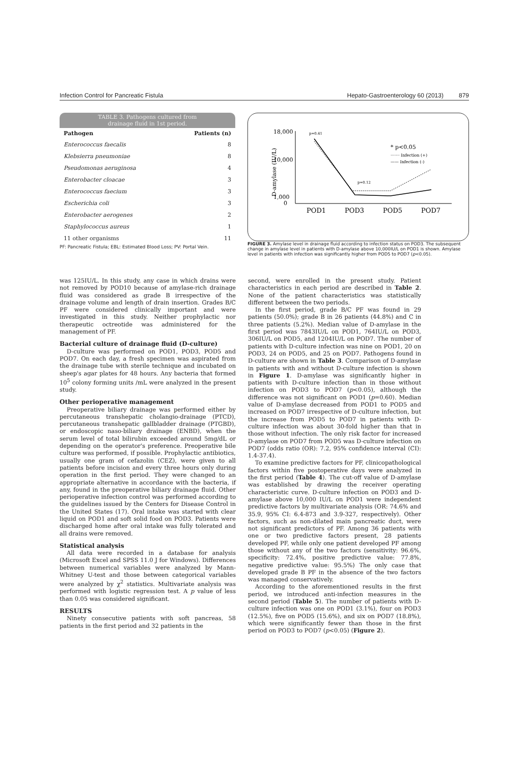Infection Control for Pancreatic Fistula Hepato-Gastroenterology 60 (2013) 879
TABLE 3. Pathogens cultured from
drainage fluid in 1st period.
| Pathogen | Patients (n) |
| --- | --- |
| Enterococcus faecalis | 8 |
| Klebsierra pneumoniae | 8 |
| Pseudomonas aeruginosa | 4 |
| Enterobacter cloacae | 3 |
| Enterococcus faecium | 3 |
| Escherichia coli | 3 |
| Enterobacter aerogenes | 2 |
| Staphylococcus aureus | 1 |
| 11 other organisms | 11 |
PF: Pancreatic Fistula; EBL: Estimated Blood Loss; PV: Portal Vein.
D-amylase (IU/L)
18,000
10,000
1,000
0
p=0.41
p=0.12
* p<0.05
······· Infection (+)
—— Infection (-)
POD1
POD3
POD5
POD7
FIGURE 3. Amylase level in drainage fluid according to infection status on POD3. The subsequent change in amylase level in patients with D-amylase above 10,000IU/L on POD1 is shown. Amylase level in patients with infection was significantly higher from POD5 to POD7 (p<0.05).
was 125IU/L. In this study, any case in which drains were not removed by POD10 because of amylase-rich drainage fluid was considered as grade B irrespective of the drainage volume and length of drain insertion. Grades B/C PF were considered clinically important and were investigated in this study. Neither prophylactic nor therapeutic octreotide was administered for the management of PF.
Bacterial culture of drainage fluid (D-culture)
D-culture was performed on POD1, POD3, POD5 and POD7. On each day, a fresh specimen was aspirated from the drainage tube with sterile technique and incubated on sheep's agar plates for 48 hours. Any bacteria that formed 10<sup>5</sup> colony forming units /mL were analyzed in the present study.
Other perioperative management
Preoperative biliary drainage was performed either by percutaneous transhepatic cholangio-drainage (PTCD), percutaneous transhepatic gallbladder drainage (PTGBD), or endoscopic naso-biliary drainage (ENBD), when the serum level of total bilirubin exceeded around 5mg/dL or depending on the operator's preference. Preoperative bile culture was performed, if possible. Prophylactic antibiotics, usually one gram of cefazolin (CEZ), were given to all patients before incision and every three hours only during operation in the first period. They were changed to an appropriate alternative in accordance with the bacteria, if any, found in the preoperative biliary drainage fluid. Other perioperative infection control was performed according to the guidelines issued by the Centers for Disease Control in the United States (17). Oral intake was started with clear liquid on POD1 and soft solid food on POD3. Patients were discharged home after oral intake was fully tolerated and all drains were removed.
Statistical analysis
All data were recorded in a database for analysis (Microsoft Excel and SPSS 11.0 J for Windows). Differences between numerical variables were analyzed by Mann-Whitney U-test and those between categorical variables were analyzed by χ<sup>2</sup> statistics. Multivariate analysis was performed with logistic regression test. A p value of less than 0.05 was considered significant.
RESULTS
Ninety consecutive patients with soft pancreas, 58 patients in the first period and 32 patients in the
second, were enrolled in the present study. Patient characteristics in each period are described in Table 2. None of the patient characteristics was statistically different between the two periods.
In the first period, grade B/C PF was found in 29 patients (50.0%); grade B in 26 patients (44.8%) and C in three patients (5.2%). Median value of D-amylase in the first period was 7843IU/L on POD1, 764IU/L on POD3, 306IU/L on POD5, and 1204IU/L on POD7. The number of patients with D-culture infection was nine on POD1, 20 on POD3, 24 on POD5, and 25 on POD7. Pathogens found in D-culture are shown in Table 3. Comparison of D-amylase in patients with and without D-culture infection is shown in Figure 1. D-amylase was significantly higher in patients with D-culture infection than in those without infection on POD3 to POD7 (p<0.05), although the difference was not significant on POD1 (p=0.60). Median value of D-amylase decreased from POD1 to POD5 and increased on POD7 irrespective of D-culture infection, but the increase from POD5 to POD7 in patients with D-culture infection was about 30-fold higher than that in those without infection. The only risk factor for increased D-amylase on POD7 from POD5 was D-culture infection on POD7 (odds ratio (OR): 7.2, 95% confidence interval (CI): 1.4-37.4).
To examine predictive factors for PF, clinicopathological factors within five postoperative days were analyzed in the first period (Table 4). The cut-off value of D-amylase was established by drawing the receiver operating characteristic curve. D-culture infection on POD3 and D-amylase above 10,000 IU/L on POD1 were independent predictive factors by multivariate analysis (OR: 74.6% and 35.9, 95% CI: 6.4-873 and 3.9-327, respectively). Other factors, such as non-dilated main pancreatic duct, were not significant predictors of PF. Among 36 patients with one or two predictive factors present, 28 patients developed PF, while only one patient developed PF among those without any of the two factors (sensitivity: 96.6%, specificity: 72.4%, positive predictive value: 77.8%, negative predictive value: 95.5%) The only case that developed grade B PF in the absence of the two factors was managed conservatively.
According to the aforementioned results in the first period, we introduced anti-infection measures in the second period (Table 5). The number of patients with D-culture infection was one on POD1 (3.1%), four on POD3 (12.5%), five on POD5 (15.6%), and six on POD7 (18.8%), which were significantly fewer than those in the first period on POD3 to POD7 (p<0.05) (Figure 2).